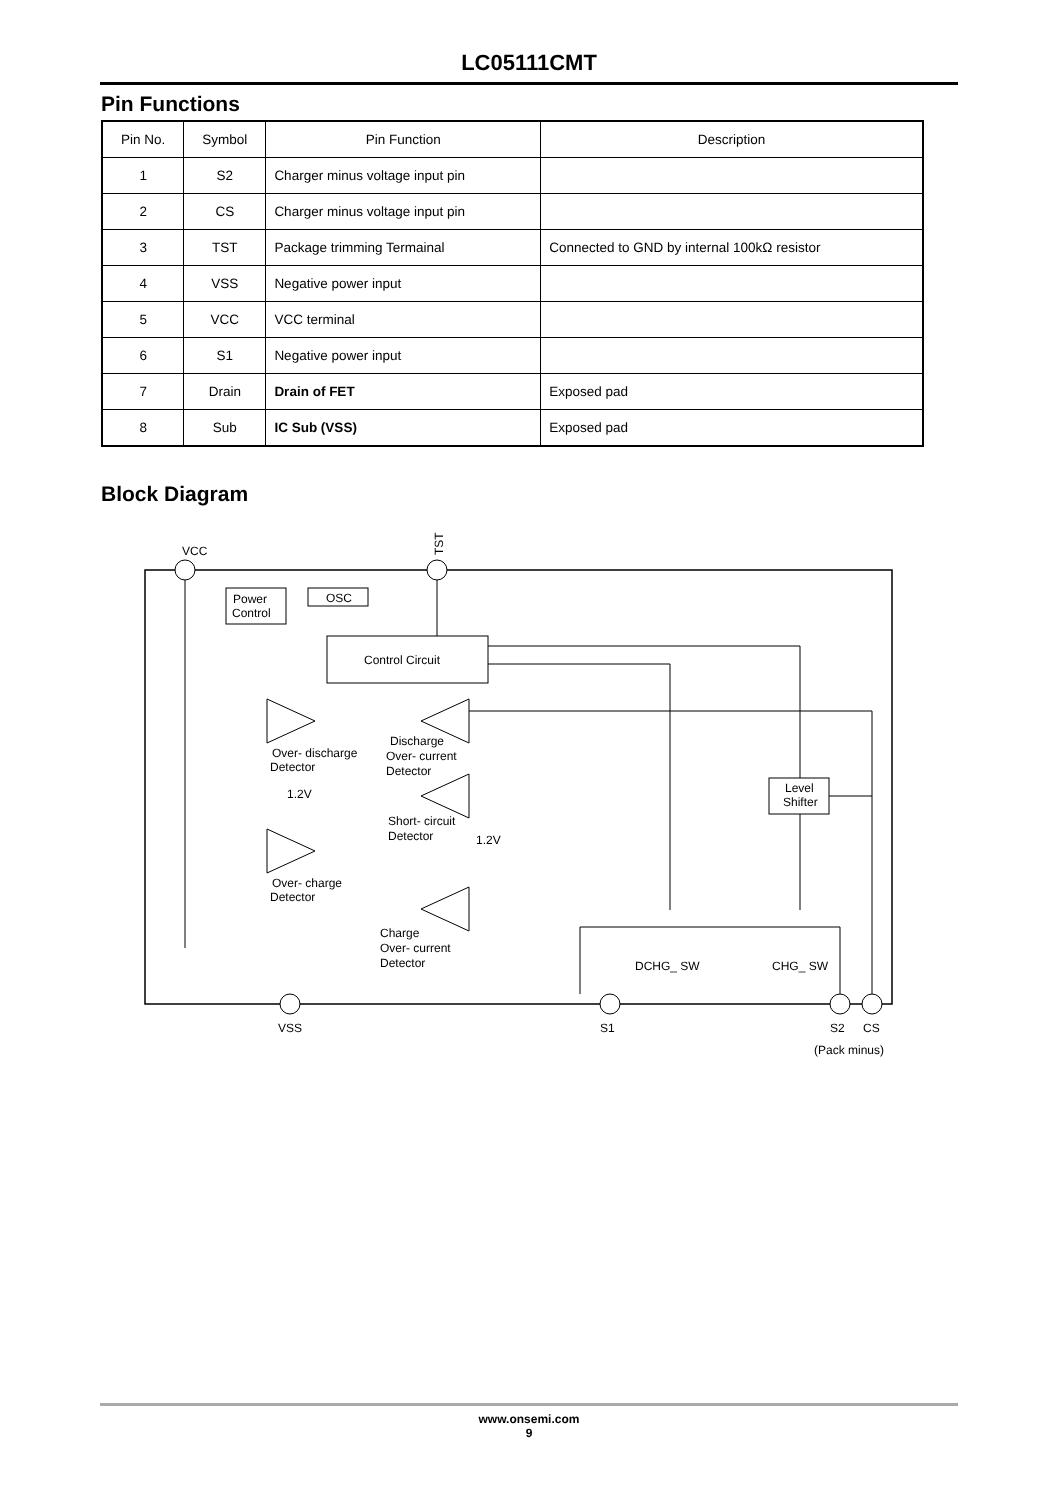LC05111CMT
Pin Functions
| Pin No. | Symbol | Pin Function | Description |
| --- | --- | --- | --- |
| 1 | S2 | Charger minus voltage input pin | |
| 2 | CS | Charger minus voltage input pin | |
| 3 | TST | Package trimming Termainal | Connected to GND by internal 100kΩ resistor |
| 4 | VSS | Negative power input | |
| 5 | VCC | VCC terminal | |
| 6 | S1 | Negative power input | |
| 7 | Drain | Drain of FET | Exposed pad |
| 8 | Sub | IC Sub (VSS) | Exposed pad |
Block Diagram
VCC
Power
Control
OSC
Control Circuit
Over- discharge
Detector
1.2V
Over- charge
Detector
Discharge
Over- current
Detector
Short- circuit
Detector
1.2V
Charge
Over- current
Detector
Level
Shifter
DCHG_ SW
CHG_ SW
VSS
S1
S2
CS
(Pack minus)
TST
www.onsemi.com
9